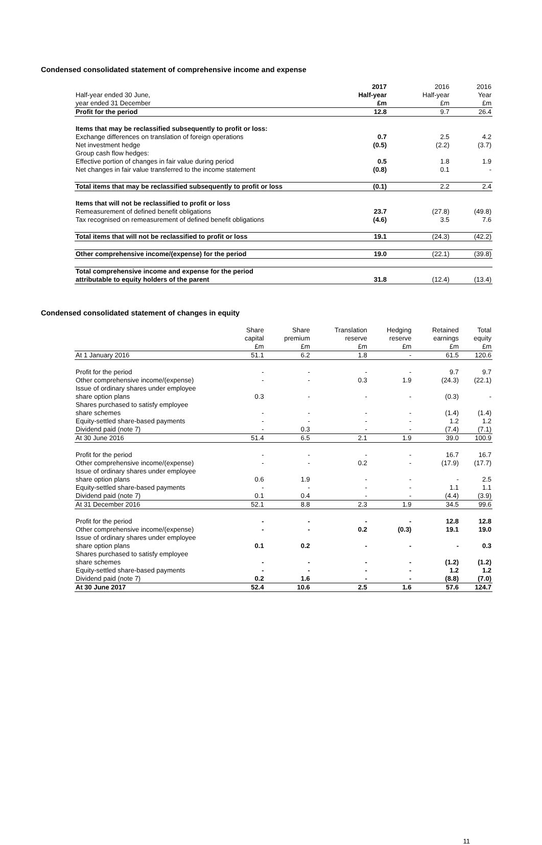Condensed consolidated statement of comprehensive income and expense
| Half-year ended 30 June, year ended 31 December | 2017 Half-year £m | 2016 Half-year £m | 2016 Year £m |
| Profit for the period | 12.8 | 9.7 | 26.4 |
| Items that may be reclassified subsequently to profit or loss: | | | |
| Exchange differences on translation of foreign operations | 0.7 | 2.5 | 4.2 |
| Net investment hedge | (0.5) | (2.2) | (3.7) |
| Group cash flow hedges: | | | |
| Effective portion of changes in fair value during period | 0.5 | 1.8 | 1.9 |
| Net changes in fair value transferred to the income statement | (0.8) | 0.1 | - |
| Total items that may be reclassified subsequently to profit or loss | (0.1) | 2.2 | 2.4 |
| Items that will not be reclassified to profit or loss | | | |
| Remeasurement of defined benefit obligations | 23.7 | (27.8) | (49.8) |
| Tax recognised on remeasurement of defined benefit obligations | (4.6) | 3.5 | 7.6 |
| Total items that will not be reclassified to profit or loss | 19.1 | (24.3) | (42.2) |
| Other comprehensive income/(expense) for the period | 19.0 | (22.1) | (39.8) |
| Total comprehensive income and expense for the period attributable to equity holders of the parent | 31.8 | (12.4) | (13.4) |
Condensed consolidated statement of changes in equity
| | Share capital £m | Share premium £m | Translation reserve £m | Hedging reserve £m | Retained earnings £m | Total equity £m |
| At 1 January 2016 | 51.1 | 6.2 | 1.8 | - | 61.5 | 120.6 |
| Profit for the period | - | - | - | - | 9.7 | 9.7 |
| Other comprehensive income/(expense) | - | - | 0.3 | 1.9 | (24.3) | (22.1) |
| Issue of ordinary shares under employee share option plans | 0.3 | - | - | - | (0.3) | - |
| Shares purchased to satisfy employee share schemes | - | - | - | - | (1.4) | (1.4) |
| Equity-settled share-based payments | - | - | - | - | 1.2 | 1.2 |
| Dividend paid (note 7) | - | 0.3 | - | - | (7.4) | (7.1) |
| At 30 June 2016 | 51.4 | 6.5 | 2.1 | 1.9 | 39.0 | 100.9 |
| Profit for the period | - | - | - | - | 16.7 | 16.7 |
| Other comprehensive income/(expense) | - | - | 0.2 | - | (17.9) | (17.7) |
| Issue of ordinary shares under employee share option plans | 0.6 | 1.9 | - | - | - | 2.5 |
| Equity-settled share-based payments | - | - | - | - | 1.1 | 1.1 |
| Dividend paid (note 7) | 0.1 | 0.4 | - | - | (4.4) | (3.9) |
| At 31 December 2016 | 52.1 | 8.8 | 2.3 | 1.9 | 34.5 | 99.6 |
| Profit for the period | - | - | - | - | 12.8 | 12.8 |
| Other comprehensive income/(expense) | - | - | 0.2 | (0.3) | 19.1 | 19.0 |
| Issue of ordinary shares under employee share option plans | 0.1 | 0.2 | - | - | - | 0.3 |
| Shares purchased to satisfy employee share schemes | - | - | - | - | (1.2) | (1.2) |
| Equity-settled share-based payments | - | - | - | - | 1.2 | 1.2 |
| Dividend paid (note 7) | 0.2 | 1.6 | - | - | (8.8) | (7.0) |
| At 30 June 2017 | 52.4 | 10.6 | 2.5 | 1.6 | 57.6 | 124.7 |
11